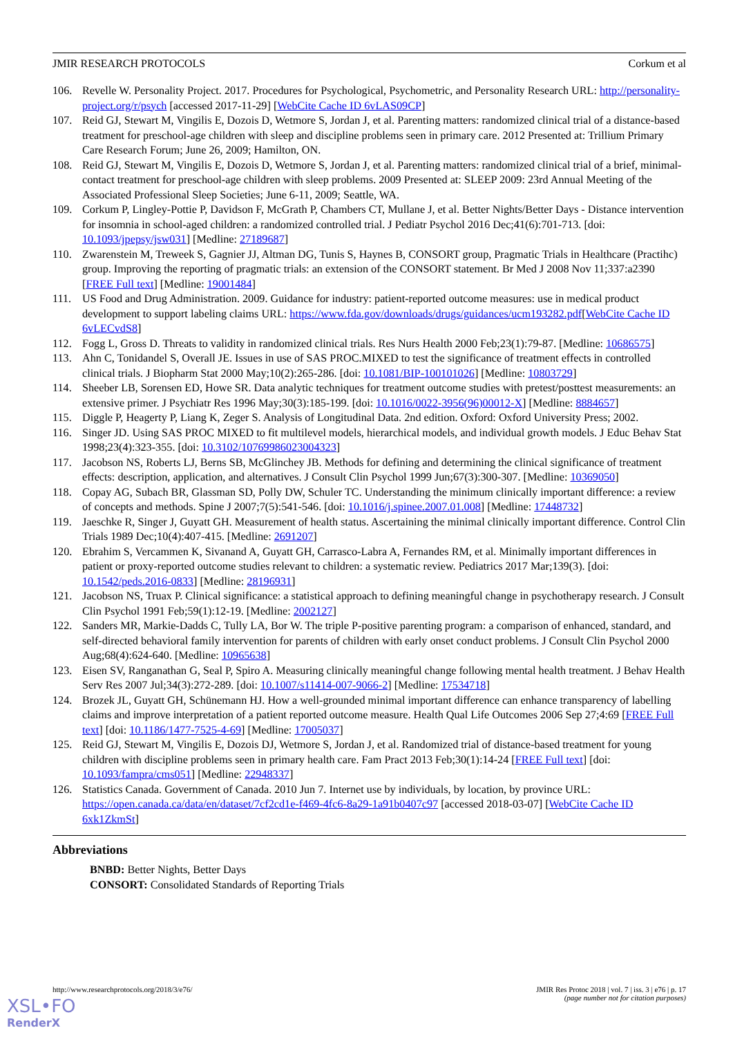JMIR RESEARCH PROTOCOLS Corkum et al
106. Revelle W. Personality Project. 2017. Procedures for Psychological, Psychometric, and Personality Research URL: http://personality-project.org/r/psych [accessed 2017-11-29] [WebCite Cache ID 6vLAS09CP]
107. Reid GJ, Stewart M, Vingilis E, Dozois D, Wetmore S, Jordan J, et al. Parenting matters: randomized clinical trial of a distance-based treatment for preschool-age children with sleep and discipline problems seen in primary care. 2012 Presented at: Trillium Primary Care Research Forum; June 26, 2009; Hamilton, ON.
108. Reid GJ, Stewart M, Vingilis E, Dozois D, Wetmore S, Jordan J, et al. Parenting matters: randomized clinical trial of a brief, minimal-contact treatment for preschool-age children with sleep problems. 2009 Presented at: SLEEP 2009: 23rd Annual Meeting of the Associated Professional Sleep Societies; June 6-11, 2009; Seattle, WA.
109. Corkum P, Lingley-Pottie P, Davidson F, McGrath P, Chambers CT, Mullane J, et al. Better Nights/Better Days - Distance intervention for insomnia in school-aged children: a randomized controlled trial. J Pediatr Psychol 2016 Dec;41(6):701-713. [doi: 10.1093/jpepsy/jsw031] [Medline: 27189687]
110. Zwarenstein M, Treweek S, Gagnier JJ, Altman DG, Tunis S, Haynes B, CONSORT group, Pragmatic Trials in Healthcare (Practihc) group. Improving the reporting of pragmatic trials: an extension of the CONSORT statement. Br Med J 2008 Nov 11;337:a2390 [FREE Full text] [Medline: 19001484]
111. US Food and Drug Administration. 2009. Guidance for industry: patient-reported outcome measures: use in medical product development to support labeling claims URL: https://www.fda.gov/downloads/drugs/guidances/ucm193282.pdf[WebCite Cache ID 6vLECvdS8]
112. Fogg L, Gross D. Threats to validity in randomized clinical trials. Res Nurs Health 2000 Feb;23(1):79-87. [Medline: 10686575]
113. Ahn C, Tonidandel S, Overall JE. Issues in use of SAS PROC.MIXED to test the significance of treatment effects in controlled clinical trials. J Biopharm Stat 2000 May;10(2):265-286. [doi: 10.1081/BIP-100101026] [Medline: 10803729]
114. Sheeber LB, Sorensen ED, Howe SR. Data analytic techniques for treatment outcome studies with pretest/posttest measurements: an extensive primer. J Psychiatr Res 1996 May;30(3):185-199. [doi: 10.1016/0022-3956(96)00012-X] [Medline: 8884657]
115. Diggle P, Heagerty P, Liang K, Zeger S. Analysis of Longitudinal Data. 2nd edition. Oxford: Oxford University Press; 2002.
116. Singer JD. Using SAS PROC MIXED to fit multilevel models, hierarchical models, and individual growth models. J Educ Behav Stat 1998;23(4):323-355. [doi: 10.3102/10769986023004323]
117. Jacobson NS, Roberts LJ, Berns SB, McGlinchey JB. Methods for defining and determining the clinical significance of treatment effects: description, application, and alternatives. J Consult Clin Psychol 1999 Jun;67(3):300-307. [Medline: 10369050]
118. Copay AG, Subach BR, Glassman SD, Polly DW, Schuler TC. Understanding the minimum clinically important difference: a review of concepts and methods. Spine J 2007;7(5):541-546. [doi: 10.1016/j.spinee.2007.01.008] [Medline: 17448732]
119. Jaeschke R, Singer J, Guyatt GH. Measurement of health status. Ascertaining the minimal clinically important difference. Control Clin Trials 1989 Dec;10(4):407-415. [Medline: 2691207]
120. Ebrahim S, Vercammen K, Sivanand A, Guyatt GH, Carrasco-Labra A, Fernandes RM, et al. Minimally important differences in patient or proxy-reported outcome studies relevant to children: a systematic review. Pediatrics 2017 Mar;139(3). [doi: 10.1542/peds.2016-0833] [Medline: 28196931]
121. Jacobson NS, Truax P. Clinical significance: a statistical approach to defining meaningful change in psychotherapy research. J Consult Clin Psychol 1991 Feb;59(1):12-19. [Medline: 2002127]
122. Sanders MR, Markie-Dadds C, Tully LA, Bor W. The triple P-positive parenting program: a comparison of enhanced, standard, and self-directed behavioral family intervention for parents of children with early onset conduct problems. J Consult Clin Psychol 2000 Aug;68(4):624-640. [Medline: 10965638]
123. Eisen SV, Ranganathan G, Seal P, Spiro A. Measuring clinically meaningful change following mental health treatment. J Behav Health Serv Res 2007 Jul;34(3):272-289. [doi: 10.1007/s11414-007-9066-2] [Medline: 17534718]
124. Brozek JL, Guyatt GH, Schünemann HJ. How a well-grounded minimal important difference can enhance transparency of labelling claims and improve interpretation of a patient reported outcome measure. Health Qual Life Outcomes 2006 Sep 27;4:69 [FREE Full text] [doi: 10.1186/1477-7525-4-69] [Medline: 17005037]
125. Reid GJ, Stewart M, Vingilis E, Dozois DJ, Wetmore S, Jordan J, et al. Randomized trial of distance-based treatment for young children with discipline problems seen in primary health care. Fam Pract 2013 Feb;30(1):14-24 [FREE Full text] [doi: 10.1093/fampra/cms051] [Medline: 22948337]
126. Statistics Canada. Government of Canada. 2010 Jun 7. Internet use by individuals, by location, by province URL: https://open.canada.ca/data/en/dataset/7cf2cd1e-f469-4fc6-8a29-1a91b0407c97 [accessed 2018-03-07] [WebCite Cache ID 6xk1ZkmSt]
Abbreviations
BNBD: Better Nights, Better Days
CONSORT: Consolidated Standards of Reporting Trials
http://www.researchprotocols.org/2018/3/e76/ JMIR Res Protoc 2018 | vol. 7 | iss. 3 | e76 | p. 17
(page number not for citation purposes)
XSL•FO
RenderX